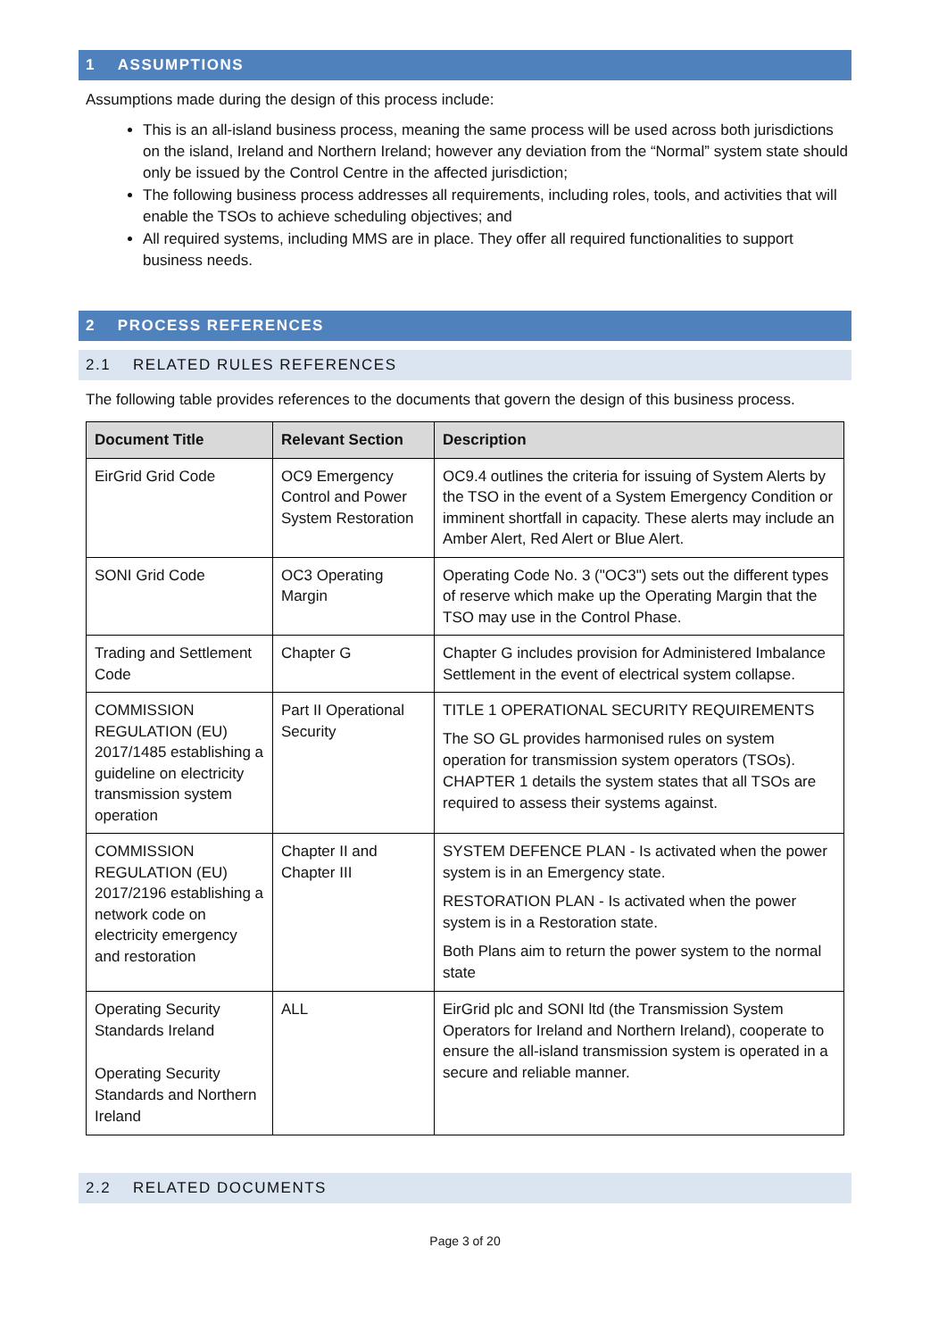1 ASSUMPTIONS
Assumptions made during the design of this process include:
This is an all-island business process, meaning the same process will be used across both jurisdictions on the island, Ireland and Northern Ireland; however any deviation from the “Normal” system state should only be issued by the Control Centre in the affected jurisdiction;
The following business process addresses all requirements, including roles, tools, and activities that will enable the TSOs to achieve scheduling objectives; and
All required systems, including MMS are in place. They offer all required functionalities to support business needs.
2 PROCESS REFERENCES
2.1 RELATED RULES REFERENCES
The following table provides references to the documents that govern the design of this business process.
| Document Title | Relevant Section | Description |
| --- | --- | --- |
| EirGrid Grid Code | OC9 Emergency Control and Power System Restoration | OC9.4 outlines the criteria for issuing of System Alerts by the TSO in the event of a System Emergency Condition or imminent shortfall in capacity. These alerts may include an Amber Alert, Red Alert or Blue Alert. |
| SONI Grid Code | OC3 Operating Margin | Operating Code No. 3 ("OC3") sets out the different types of reserve which make up the Operating Margin that the TSO may use in the Control Phase. |
| Trading and Settlement Code | Chapter G | Chapter G includes provision for Administered Imbalance Settlement in the event of electrical system collapse. |
| COMMISSION REGULATION (EU) 2017/1485 establishing a guideline on electricity transmission system operation | Part II Operational Security | TITLE 1 OPERATIONAL SECURITY REQUIREMENTS The SO GL provides harmonised rules on system operation for transmission system operators (TSOs). CHAPTER 1 details the system states that all TSOs are required to assess their systems against. |
| COMMISSION REGULATION (EU) 2017/2196 establishing a network code on electricity emergency and restoration | Chapter II and Chapter III | SYSTEM DEFENCE PLAN - Is activated when the power system is in an Emergency state. RESTORATION PLAN - Is activated when the power system is in a Restoration state. Both Plans aim to return the power system to the normal state |
| Operating Security Standards Ireland Operating Security Standards and Northern Ireland | ALL | EirGrid plc and SONI ltd (the Transmission System Operators for Ireland and Northern Ireland), cooperate to ensure the all-island transmission system is operated in a secure and reliable manner. |
2.2 RELATED DOCUMENTS
Page 3 of 20